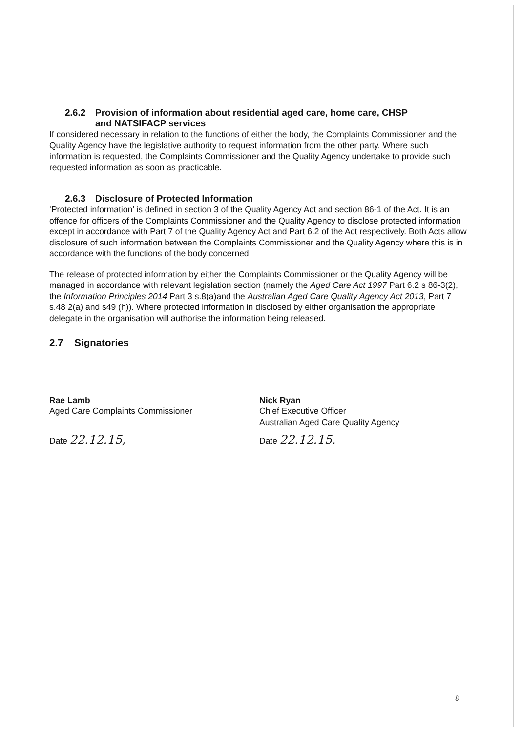2.6.2 Provision of information about residential aged care, home care, CHSP
and NATSIFACP services
If considered necessary in relation to the functions of either the body, the Complaints Commissioner and the Quality Agency have the legislative authority to request information from the other party. Where such information is requested, the Complaints Commissioner and the Quality Agency undertake to provide such requested information as soon as practicable.
2.6.3 Disclosure of Protected Information
‘Protected information’ is defined in section 3 of the Quality Agency Act and section 86-1 of the Act. It is an offence for officers of the Complaints Commissioner and the Quality Agency to disclose protected information except in accordance with Part 7 of the Quality Agency Act and Part 6.2 of the Act respectively. Both Acts allow disclosure of such information between the Complaints Commissioner and the Quality Agency where this is in accordance with the functions of the body concerned.
The release of protected information by either the Complaints Commissioner or the Quality Agency will be managed in accordance with relevant legislation section (namely the Aged Care Act 1997 Part 6.2 s 86-3(2), the Information Principles 2014 Part 3 s.8(a)and the Australian Aged Care Quality Agency Act 2013, Part 7 s.48 2(a) and s49 (h)). Where protected information in disclosed by either organisation the appropriate delegate in the organisation will authorise the information being released.
2.7 Signatories
Rae Lamb
Aged Care Complaints Commissioner
Date 22.12.15,
Nick Ryan
Chief Executive Officer
Australian Aged Care Quality Agency
Date 22.12.15.
8